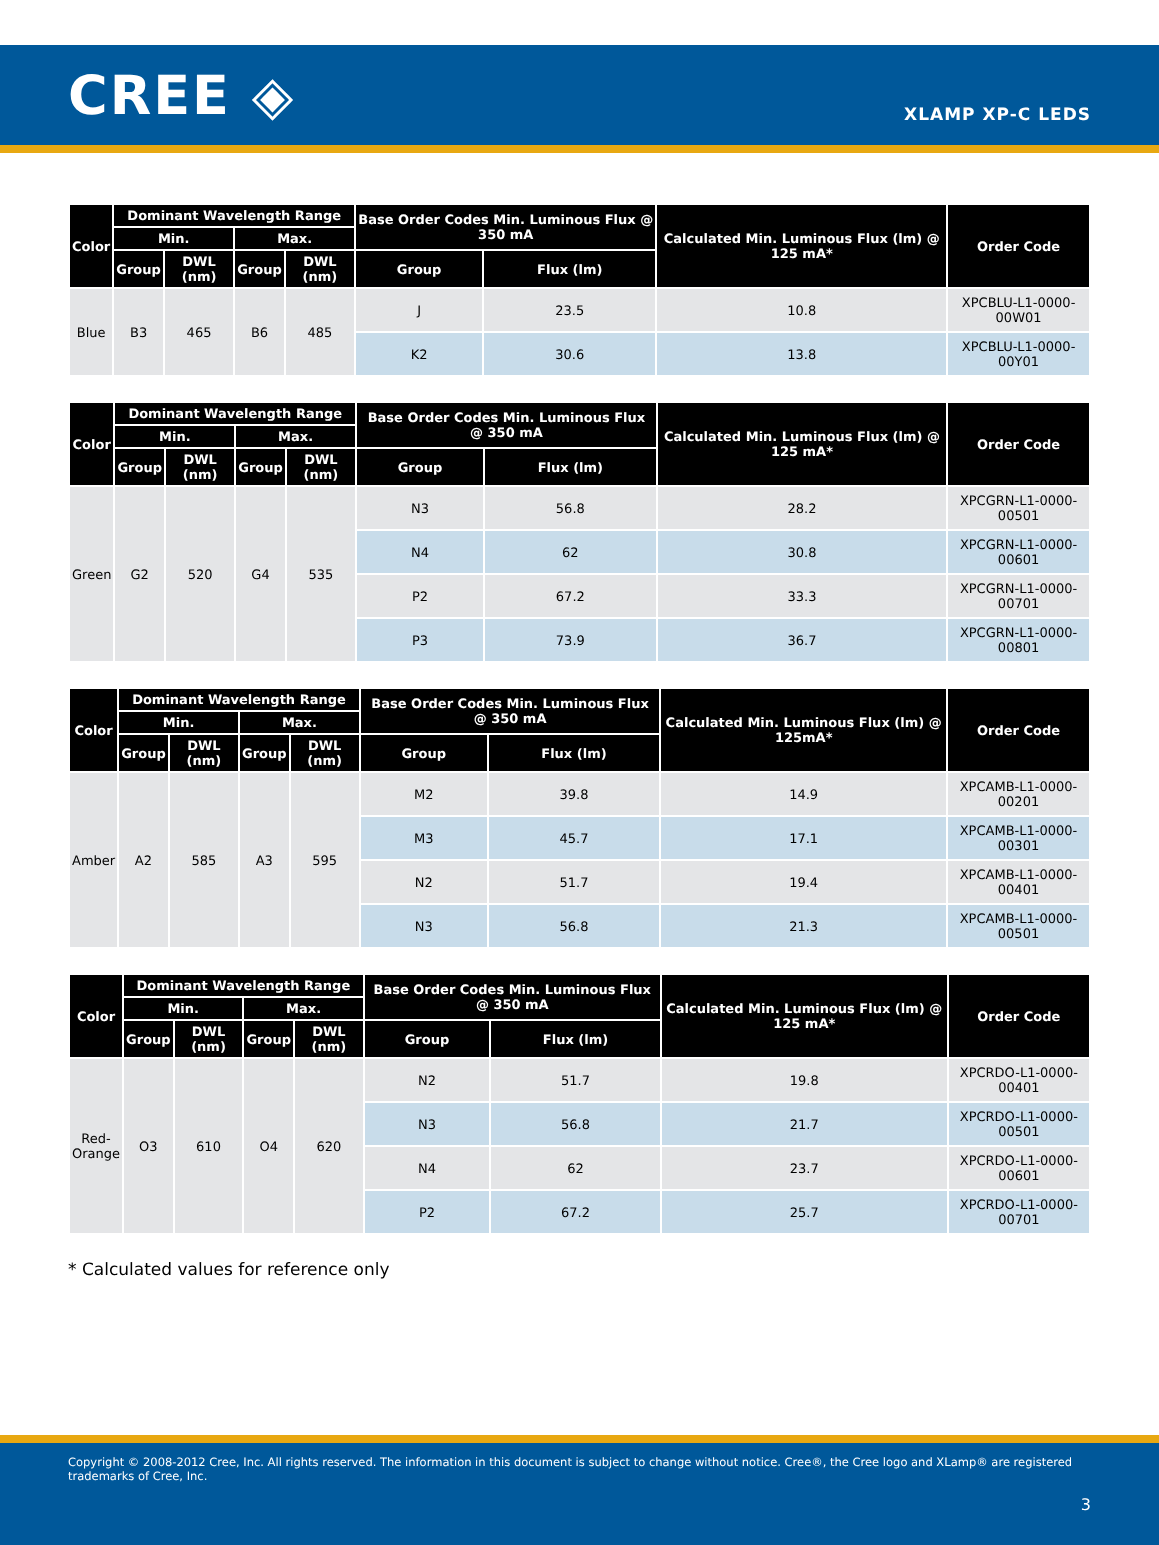CREE ◈
XLAMP XP-C LEDS
| Color | Dominant Wavelength Range | | | | Base Order Codes Min. Luminous Flux @ 350 mA | | Calculated Min. Luminous Flux (lm) @ 125 mA* | Order Code |
| --- | --- | --- | --- | --- | --- | --- | --- | --- |
| | Min. | | Max. | | | | | |
| | Group | DWL (nm) | Group | DWL (nm) | Group | Flux (lm) | | |
| Blue | B3 | 465 | B6 | 485 | J | 23.5 | 10.8 | XPCBLU-L1-0000-00W01 |
| | | | | | K2 | 30.6 | 13.8 | XPCBLU-L1-0000-00Y01 |
| Color | Dominant Wavelength Range | | | | Base Order Codes Min. Luminous Flux @ 350 mA | | Calculated Min. Luminous Flux (lm) @ 125 mA* | Order Code |
| --- | --- | --- | --- | --- | --- | --- | --- | --- |
| | Min. | | Max. | | | | | |
| | Group | DWL (nm) | Group | DWL (nm) | Group | Flux (lm) | | |
| Green | G2 | 520 | G4 | 535 | N3 | 56.8 | 28.2 | XPCGRN-L1-0000-00501 |
| | | | | | N4 | 62 | 30.8 | XPCGRN-L1-0000-00601 |
| | | | | | P2 | 67.2 | 33.3 | XPCGRN-L1-0000-00701 |
| | | | | | P3 | 73.9 | 36.7 | XPCGRN-L1-0000-00801 |
| Color | Dominant Wavelength Range | | | | Base Order Codes Min. Luminous Flux @ 350 mA | | Calculated Min. Luminous Flux (lm) @ 125mA* | Order Code |
| --- | --- | --- | --- | --- | --- | --- | --- | --- |
| | Min. | | Max. | | | | | |
| | Group | DWL (nm) | Group | DWL (nm) | Group | Flux (lm) | | |
| Amber | A2 | 585 | A3 | 595 | M2 | 39.8 | 14.9 | XPCAMB-L1-0000-00201 |
| | | | | | M3 | 45.7 | 17.1 | XPCAMB-L1-0000-00301 |
| | | | | | N2 | 51.7 | 19.4 | XPCAMB-L1-0000-00401 |
| | | | | | N3 | 56.8 | 21.3 | XPCAMB-L1-0000-00501 |
| Color | Dominant Wavelength Range | | | | Base Order Codes Min. Luminous Flux @ 350 mA | | Calculated Min. Luminous Flux (lm) @ 125 mA* | Order Code |
| --- | --- | --- | --- | --- | --- | --- | --- | --- |
| | Min. | | Max. | | | | | |
| | Group | DWL (nm) | Group | DWL (nm) | Group | Flux (lm) | | |
| Red- Orange | O3 | 610 | O4 | 620 | N2 | 51.7 | 19.8 | XPCRDO-L1-0000-00401 |
| | | | | | N3 | 56.8 | 21.7 | XPCRDO-L1-0000-00501 |
| | | | | | N4 | 62 | 23.7 | XPCRDO-L1-0000-00601 |
| | | | | | P2 | 67.2 | 25.7 | XPCRDO-L1-0000-00701 |
* Calculated values for reference only
Copyright © 2008-2012 Cree, Inc. All rights reserved. The information in this document is subject to change without notice. Cree®, the Cree logo and XLamp® are registered trademarks of Cree, Inc.
3